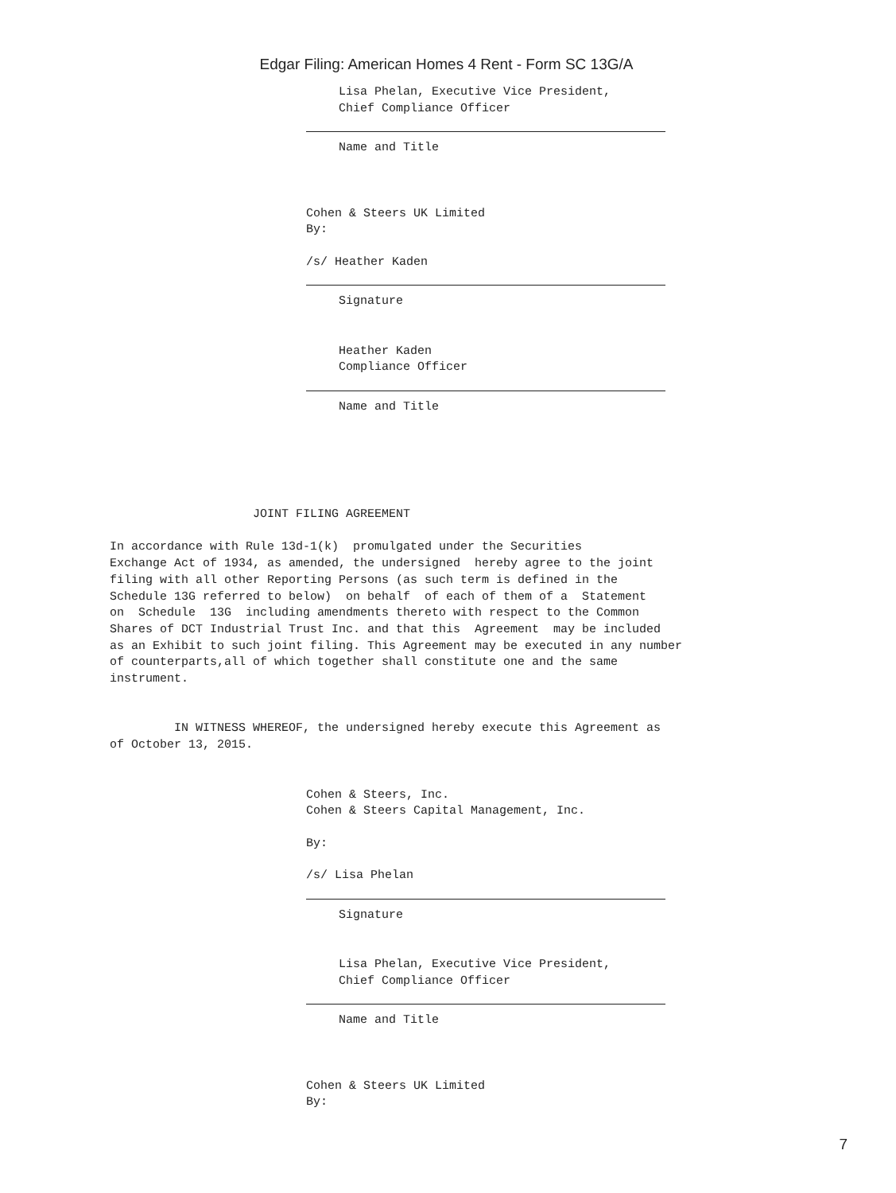Edgar Filing: American Homes 4 Rent - Form SC 13G/A
Lisa Phelan, Executive Vice President,
Chief Compliance Officer
Name and Title
Cohen & Steers UK Limited
By:
/s/ Heather Kaden
Signature
Heather Kaden
Compliance Officer
Name and Title
                    JOINT FILING AGREEMENT

In accordance with Rule 13d-1(k)  promulgated under the Securities
Exchange Act of 1934, as amended, the undersigned  hereby agree to the joint
filing with all other Reporting Persons (as such term is defined in the
Schedule 13G referred to below)  on behalf  of each of them of a  Statement
on  Schedule  13G  including amendments thereto with respect to the Common
Shares of DCT Industrial Trust Inc. and that this  Agreement  may be included
as an Exhibit to such joint filing. This Agreement may be executed in any number
of counterparts,all of which together shall constitute one and the same
instrument.


         IN WITNESS WHEREOF, the undersigned hereby execute this Agreement as
of October 13, 2015.
Cohen & Steers, Inc.
Cohen & Steers Capital Management, Inc.
By:
/s/ Lisa Phelan
Signature
Lisa Phelan, Executive Vice President,
Chief Compliance Officer
Name and Title
Cohen & Steers UK Limited
By:
7